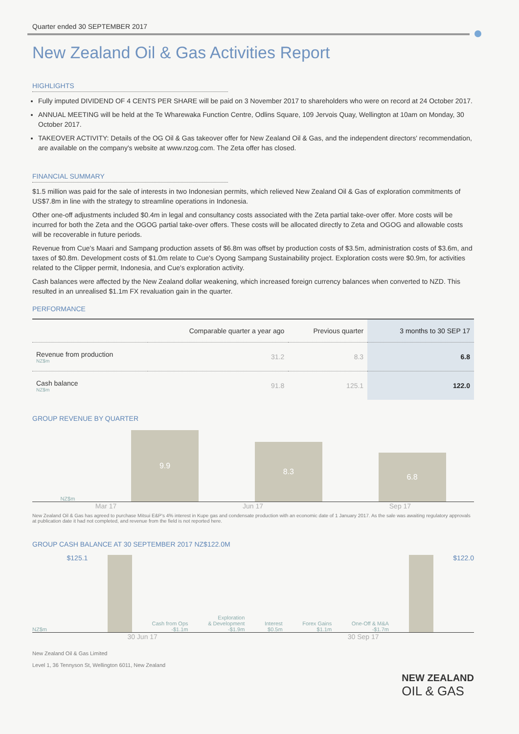Quarter ended 30 SEPTEMBER 2017
New Zealand Oil & Gas Activities Report
HIGHLIGHTS
Fully imputed DIVIDEND OF 4 CENTS PER SHARE will be paid on 3 November 2017 to shareholders who were on record at 24 October 2017.
ANNUAL MEETING will be held at the Te Wharewaka Function Centre, Odlins Square, 109 Jervois Quay, Wellington at 10am on Monday, 30 October 2017.
TAKEOVER ACTIVITY: Details of the OG Oil & Gas takeover offer for New Zealand Oil & Gas, and the independent directors' recommendation, are available on the company's website at www.nzog.com. The Zeta offer has closed.
FINANCIAL SUMMARY
$1.5 million was paid for the sale of interests in two Indonesian permits, which relieved New Zealand Oil & Gas of exploration commitments of US$7.8m in line with the strategy to streamline operations in Indonesia.
Other one-off adjustments included $0.4m in legal and consultancy costs associated with the Zeta partial take-over offer. More costs will be incurred for both the Zeta and the OGOG partial take-over offers. These costs will be allocated directly to Zeta and OGOG and allowable costs will be recoverable in future periods.
Revenue from Cue's Maari and Sampang production assets of $6.8m was offset by production costs of $3.5m, administration costs of $3.6m, and taxes of $0.8m. Development costs of $1.0m relate to Cue's Oyong Sampang Sustainability project. Exploration costs were $0.9m, for activities related to the Clipper permit, Indonesia, and Cue's exploration activity.
Cash balances were affected by the New Zealand dollar weakening, which increased foreign currency balances when converted to NZD. This resulted in an unrealised $1.1m FX revaluation gain in the quarter.
PERFORMANCE
| | Comparable quarter a year ago | Previous quarter | 3 months to 30 SEP 17 |
| --- | --- | --- | --- |
| Revenue from production NZ$m | 31.2 | 8.3 | 6.8 |
| Cash balance NZ$m | 91.8 | 125.1 | 122.0 |
GROUP REVENUE BY QUARTER
NZ$m
9.9
8.3
6.8
Mar 17 Jun 17 Sep 17
New Zealand Oil & Gas has agreed to purchase Mitsui E&P's 4% interest in Kupe gas and condensate production with an economic date of 1 January 2017. As the sale was awaiting regulatory approvals at publication date it had not completed, and revenue from the field is not reported here.
GROUP CASH BALANCE AT 30 SEPTEMBER 2017 NZ$122.0M
NZ$m $125.1
Cash from Ops
-$1.1m
Exploration
& Development
-$1.9m
Interest
$0.5m
Forex Gains
$1.1m
One-Off & M&A
-$1.7m
$122.0
30 Jun 17 30 Sep 17
New Zealand Oil & Gas Limited
Level 1, 36 Tennyson St, Wellington 6011, New Zealand
NEW ZEALAND
OIL & GAS